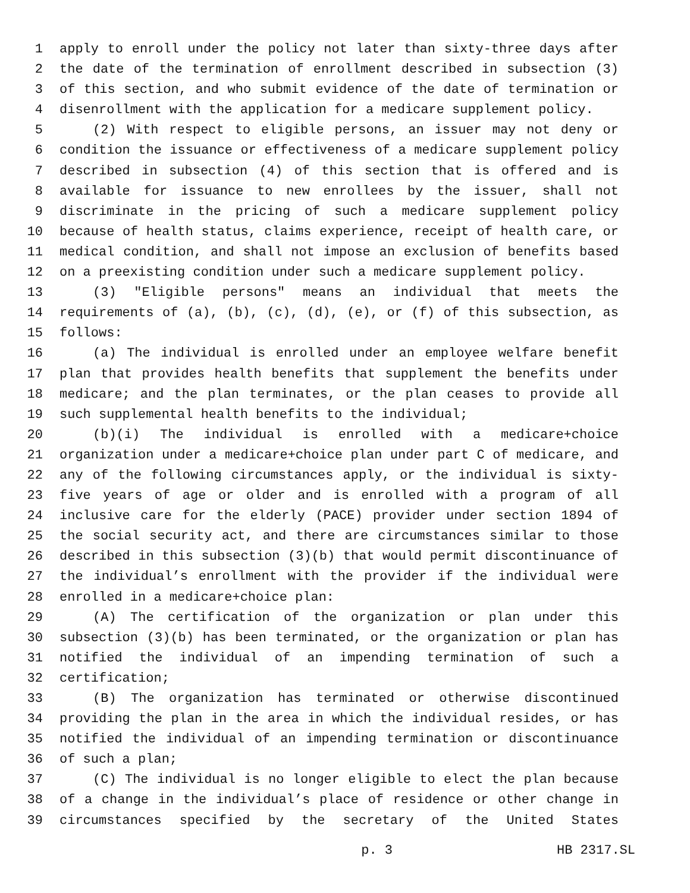1 apply to enroll under the policy not later than sixty-three days after
2 the date of the termination of enrollment described in subsection (3)
3 of this section, and who submit evidence of the date of termination or
4 disenrollment with the application for a medicare supplement policy.
5 (2) With respect to eligible persons, an issuer may not deny or
6 condition the issuance or effectiveness of a medicare supplement policy
7 described in subsection (4) of this section that is offered and is
8 available for issuance to new enrollees by the issuer, shall not
9 discriminate in the pricing of such a medicare supplement policy
10 because of health status, claims experience, receipt of health care, or
11 medical condition, and shall not impose an exclusion of benefits based
12 on a preexisting condition under such a medicare supplement policy.
13 (3) "Eligible persons" means an individual that meets the
14 requirements of (a), (b), (c), (d), (e), or (f) of this subsection, as
15 follows:
16 (a) The individual is enrolled under an employee welfare benefit
17 plan that provides health benefits that supplement the benefits under
18 medicare; and the plan terminates, or the plan ceases to provide all
19 such supplemental health benefits to the individual;
20 (b)(i) The individual is enrolled with a medicare+choice
21 organization under a medicare+choice plan under part C of medicare, and
22 any of the following circumstances apply, or the individual is sixty-
23 five years of age or older and is enrolled with a program of all
24 inclusive care for the elderly (PACE) provider under section 1894 of
25 the social security act, and there are circumstances similar to those
26 described in this subsection (3)(b) that would permit discontinuance of
27 the individual’s enrollment with the provider if the individual were
28 enrolled in a medicare+choice plan:
29 (A) The certification of the organization or plan under this
30 subsection (3)(b) has been terminated, or the organization or plan has
31 notified the individual of an impending termination of such a
32 certification;
33 (B) The organization has terminated or otherwise discontinued
34 providing the plan in the area in which the individual resides, or has
35 notified the individual of an impending termination or discontinuance
36 of such a plan;
37 (C) The individual is no longer eligible to elect the plan because
38 of a change in the individual’s place of residence or other change in
39 circumstances specified by the secretary of the United States
p. 3 HB 2317.SL